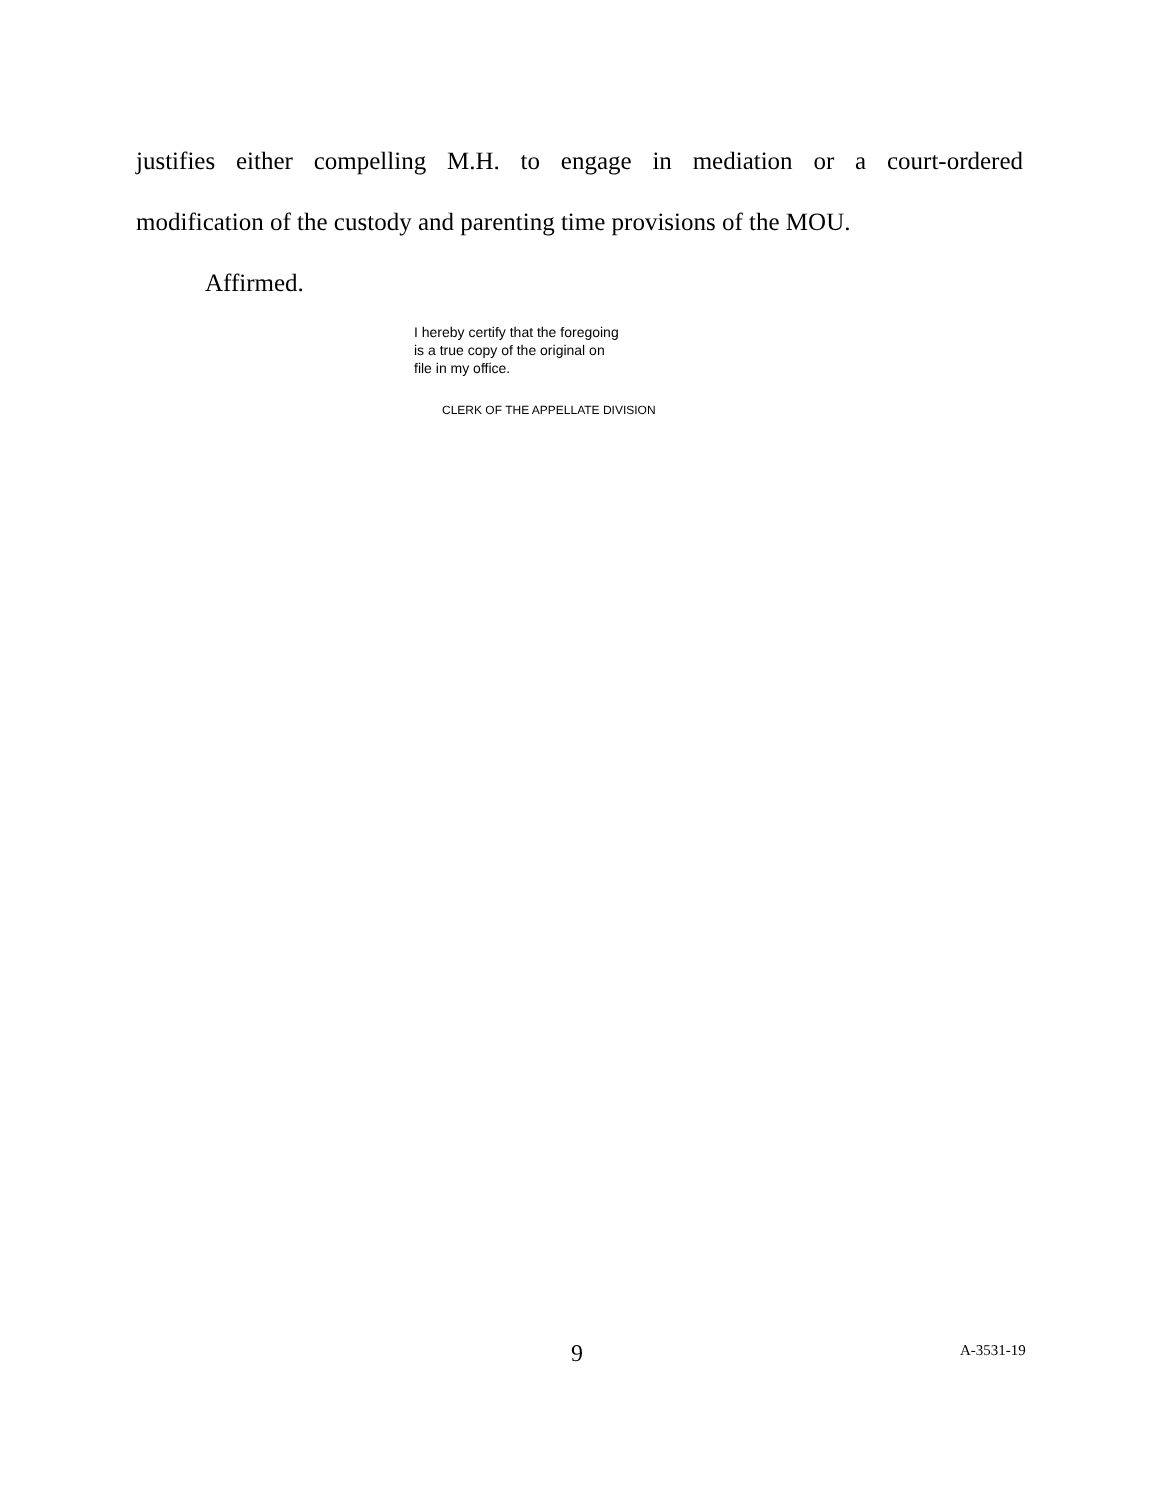justifies either compelling M.H. to engage in mediation or a court-ordered
modification of the custody and parenting time provisions of the MOU.
Affirmed.
I hereby certify that the foregoing
is a true copy of the original on
file in my office.
CLERK OF THE APPELLATE DIVISION
9 A-3531-19